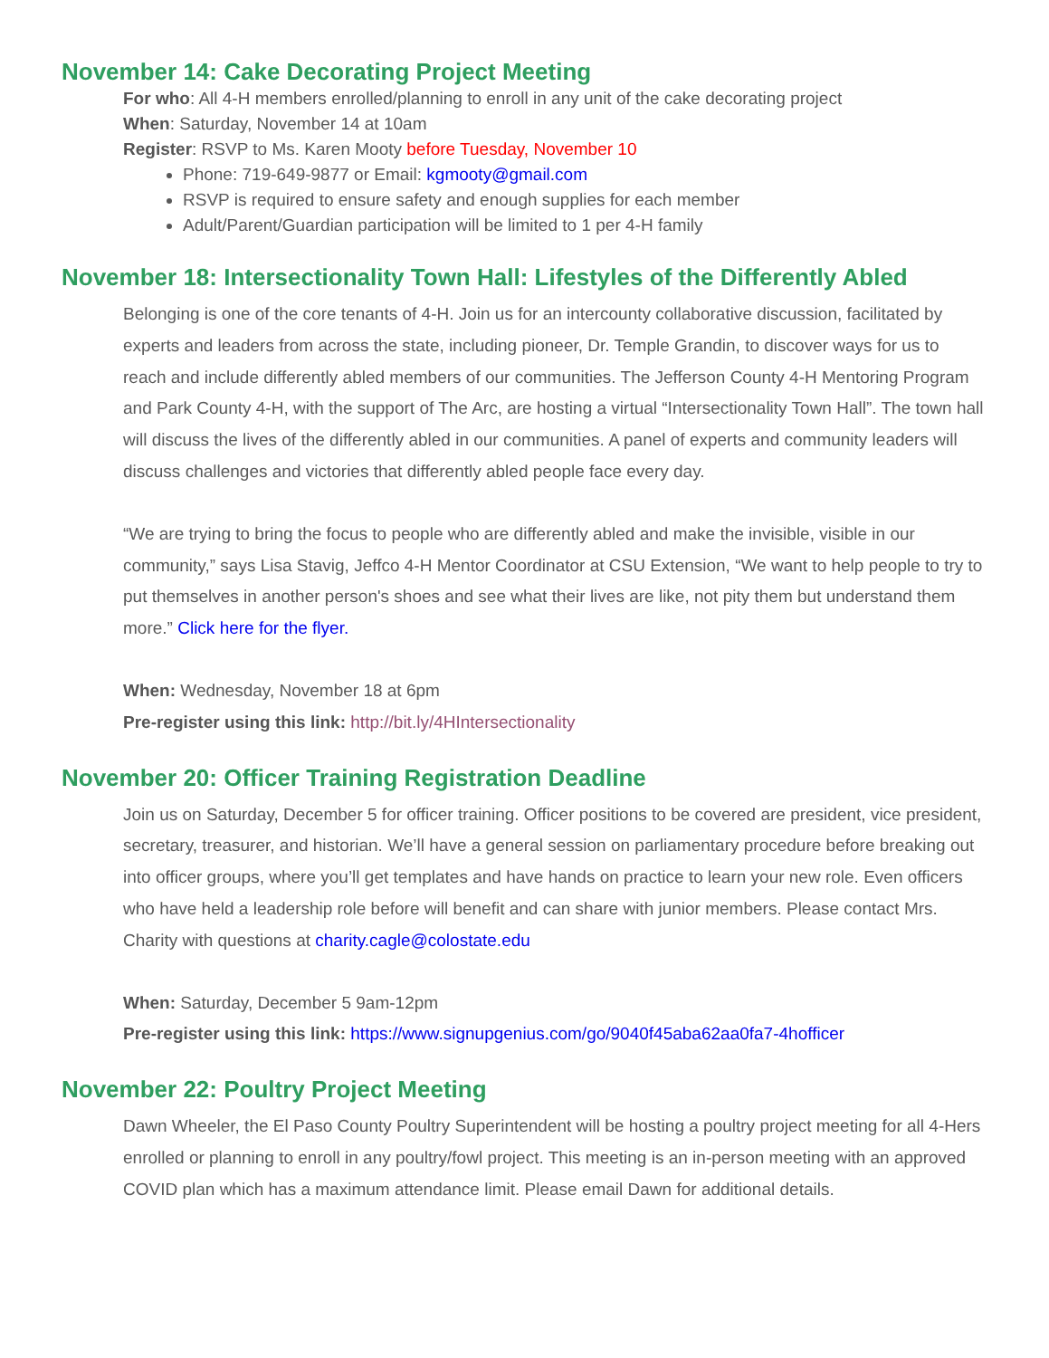November 14: Cake Decorating Project Meeting
For who: All 4-H members enrolled/planning to enroll in any unit of the cake decorating project
When: Saturday, November 14 at 10am
Register: RSVP to Ms. Karen Mooty before Tuesday, November 10
Phone: 719-649-9877 or Email: kgmooty@gmail.com
RSVP is required to ensure safety and enough supplies for each member
Adult/Parent/Guardian participation will be limited to 1 per 4-H family
November 18: Intersectionality Town Hall: Lifestyles of the Differently Abled
Belonging is one of the core tenants of 4-H. Join us for an intercounty collaborative discussion, facilitated by experts and leaders from across the state, including pioneer, Dr. Temple Grandin, to discover ways for us to reach and include differently abled members of our communities. The Jefferson County 4-H Mentoring Program and Park County 4-H, with the support of The Arc, are hosting a virtual “Intersectionality Town Hall”. The town hall will discuss the lives of the differently abled in our communities. A panel of experts and community leaders will discuss challenges and victories that differently abled people face every day.
“We are trying to bring the focus to people who are differently abled and make the invisible, visible in our community,” says Lisa Stavig, Jeffco 4-H Mentor Coordinator at CSU Extension, “We want to help people to try to put themselves in another person's shoes and see what their lives are like, not pity them but understand them more.” Click here for the flyer.
When: Wednesday, November 18 at 6pm
Pre-register using this link: http://bit.ly/4HIntersectionality
November 20: Officer Training Registration Deadline
Join us on Saturday, December 5 for officer training. Officer positions to be covered are president, vice president, secretary, treasurer, and historian. We’ll have a general session on parliamentary procedure before breaking out into officer groups, where you’ll get templates and have hands on practice to learn your new role. Even officers who have held a leadership role before will benefit and can share with junior members. Please contact Mrs. Charity with questions at charity.cagle@colostate.edu
When: Saturday, December 5 9am-12pm
Pre-register using this link: https://www.signupgenius.com/go/9040f45aba62aa0fa7-4hofficer
November 22: Poultry Project Meeting
Dawn Wheeler, the El Paso County Poultry Superintendent will be hosting a poultry project meeting for all 4-Hers enrolled or planning to enroll in any poultry/fowl project. This meeting is an in-person meeting with an approved COVID plan which has a maximum attendance limit. Please email Dawn for additional details.